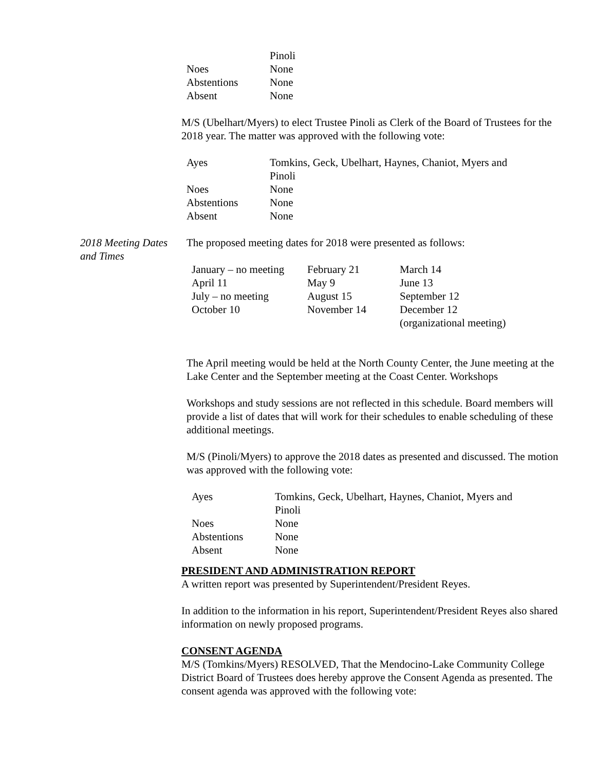| | Pinoli |
| Noes | None |
| Abstentions | None |
| Absent | None |
M/S (Ubelhart/Myers) to elect Trustee Pinoli as Clerk of the Board of Trustees for the 2018 year. The matter was approved with the following vote:
| Ayes | Tomkins, Geck, Ubelhart, Haynes, Chaniot, Myers and Pinoli |
| Noes | None |
| Abstentions | None |
| Absent | None |
2018 Meeting Dates and Times
The proposed meeting dates for 2018 were presented as follows:
| January – no meeting | February 21 | March 14 |
| April 11 | May 9 | June 13 |
| July – no meeting | August 15 | September 12 |
| October 10 | November 14 | December 12 (organizational meeting) |
The April meeting would be held at the North County Center, the June meeting at the Lake Center and the September meeting at the Coast Center. Workshops
Workshops and study sessions are not reflected in this schedule. Board members will provide a list of dates that will work for their schedules to enable scheduling of these additional meetings.
M/S (Pinoli/Myers) to approve the 2018 dates as presented and discussed. The motion was approved with the following vote:
| Ayes | Tomkins, Geck, Ubelhart, Haynes, Chaniot, Myers and Pinoli |
| Noes | None |
| Abstentions | None |
| Absent | None |
PRESIDENT AND ADMINISTRATION REPORT
A written report was presented by Superintendent/President Reyes.
In addition to the information in his report, Superintendent/President Reyes also shared information on newly proposed programs.
CONSENT AGENDA
M/S (Tomkins/Myers) RESOLVED, That the Mendocino-Lake Community College District Board of Trustees does hereby approve the Consent Agenda as presented. The consent agenda was approved with the following vote: